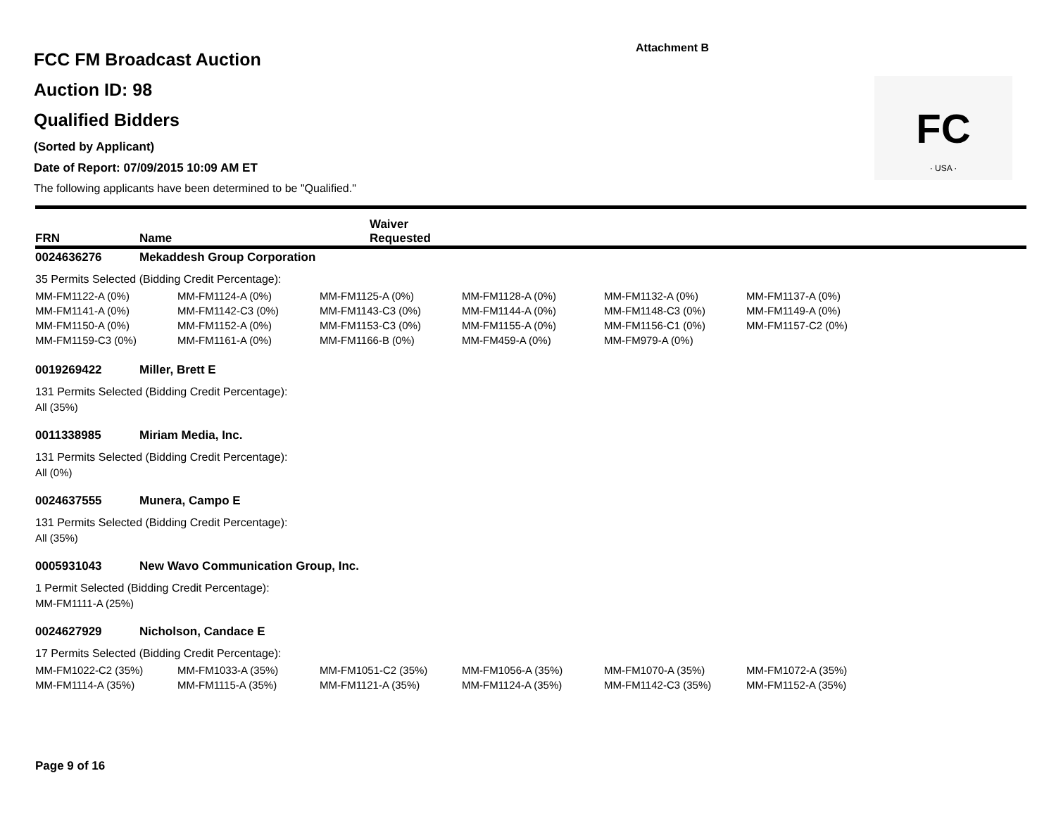Attachment B
FC
· USA ·
FCC FM Broadcast Auction
Auction ID: 98
Qualified Bidders
(Sorted by Applicant)
Date of Report: 07/09/2015 10:09 AM ET
The following applicants have been determined to be "Qualified."
FRN Name Waiver
Requested
0024636276 Mekaddesh Group Corporation
35 Permits Selected (Bidding Credit Percentage):
| MM-FM1122-A (0%) | MM-FM1124-A (0%) | MM-FM1125-A (0%) | MM-FM1128-A (0%) | MM-FM1132-A (0%) | MM-FM1137-A (0%) |
| MM-FM1141-A (0%) | MM-FM1142-C3 (0%) | MM-FM1143-C3 (0%) | MM-FM1144-A (0%) | MM-FM1148-C3 (0%) | MM-FM1149-A (0%) |
| MM-FM1150-A (0%) | MM-FM1152-A (0%) | MM-FM1153-C3 (0%) | MM-FM1155-A (0%) | MM-FM1156-C1 (0%) | MM-FM1157-C2 (0%) |
| MM-FM1159-C3 (0%) | MM-FM1161-A (0%) | MM-FM1166-B (0%) | MM-FM459-A (0%) | MM-FM979-A (0%) | |
0019269422 Miller, Brett E
131 Permits Selected (Bidding Credit Percentage):
All (35%)
0011338985 Miriam Media, Inc.
131 Permits Selected (Bidding Credit Percentage):
All (0%)
0024637555 Munera, Campo E
131 Permits Selected (Bidding Credit Percentage):
All (35%)
0005931043 New Wavo Communication Group, Inc.
1 Permit Selected (Bidding Credit Percentage):
MM-FM1111-A (25%)
0024627929 Nicholson, Candace E
17 Permits Selected (Bidding Credit Percentage):
| MM-FM1022-C2 (35%) | MM-FM1033-A (35%) | MM-FM1051-C2 (35%) | MM-FM1056-A (35%) | MM-FM1070-A (35%) | MM-FM1072-A (35%) |
| MM-FM1114-A (35%) | MM-FM1115-A (35%) | MM-FM1121-A (35%) | MM-FM1124-A (35%) | MM-FM1142-C3 (35%) | MM-FM1152-A (35%) |
Page 9 of 16